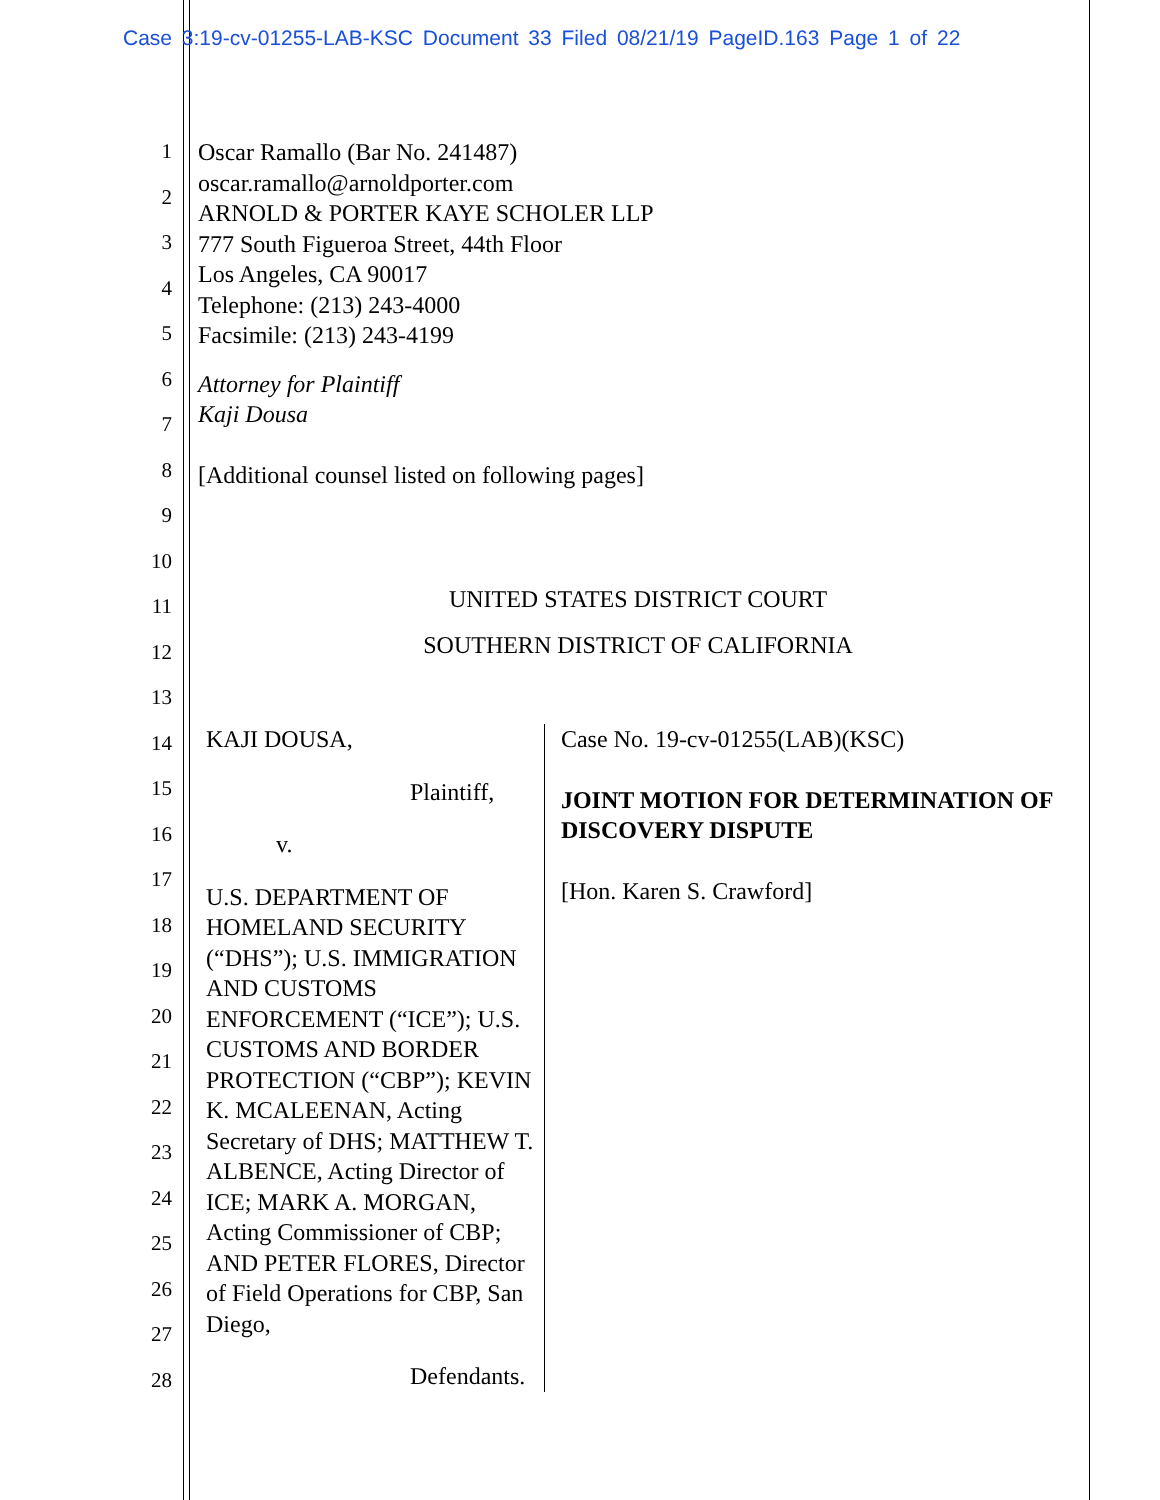Case 3:19-cv-01255-LAB-KSC Document 33 Filed 08/21/19 PageID.163 Page 1 of 22
1
2
3
4
5
6
7
8
9
10
11
12
13
14
15
16
17
18
19
20
21
22
23
24
25
26
27
28
Oscar Ramallo (Bar No. 241487)
oscar.ramallo@arnoldporter.com
ARNOLD & PORTER KAYE SCHOLER LLP
777 South Figueroa Street, 44th Floor
Los Angeles, CA 90017
Telephone: (213) 243-4000
Facsimile: (213) 243-4199
Attorney for Plaintiff
Kaji Dousa
[Additional counsel listed on following pages]
UNITED STATES DISTRICT COURT
SOUTHERN DISTRICT OF CALIFORNIA
KAJI DOUSA,
Plaintiff,
v.
U.S. DEPARTMENT OF HOMELAND SECURITY (“DHS”); U.S. IMMIGRATION AND CUSTOMS ENFORCEMENT (“ICE”); U.S. CUSTOMS AND BORDER PROTECTION (“CBP”); KEVIN K. MCALEENAN, Acting Secretary of DHS; MATTHEW T. ALBENCE, Acting Director of ICE; MARK A. MORGAN, Acting Commissioner of CBP; AND PETER FLORES, Director of Field Operations for CBP, San Diego,
Defendants.
Case No. 19-cv-01255(LAB)(KSC)
JOINT MOTION FOR DETERMINATION OF DISCOVERY DISPUTE
[Hon. Karen S. Crawford]